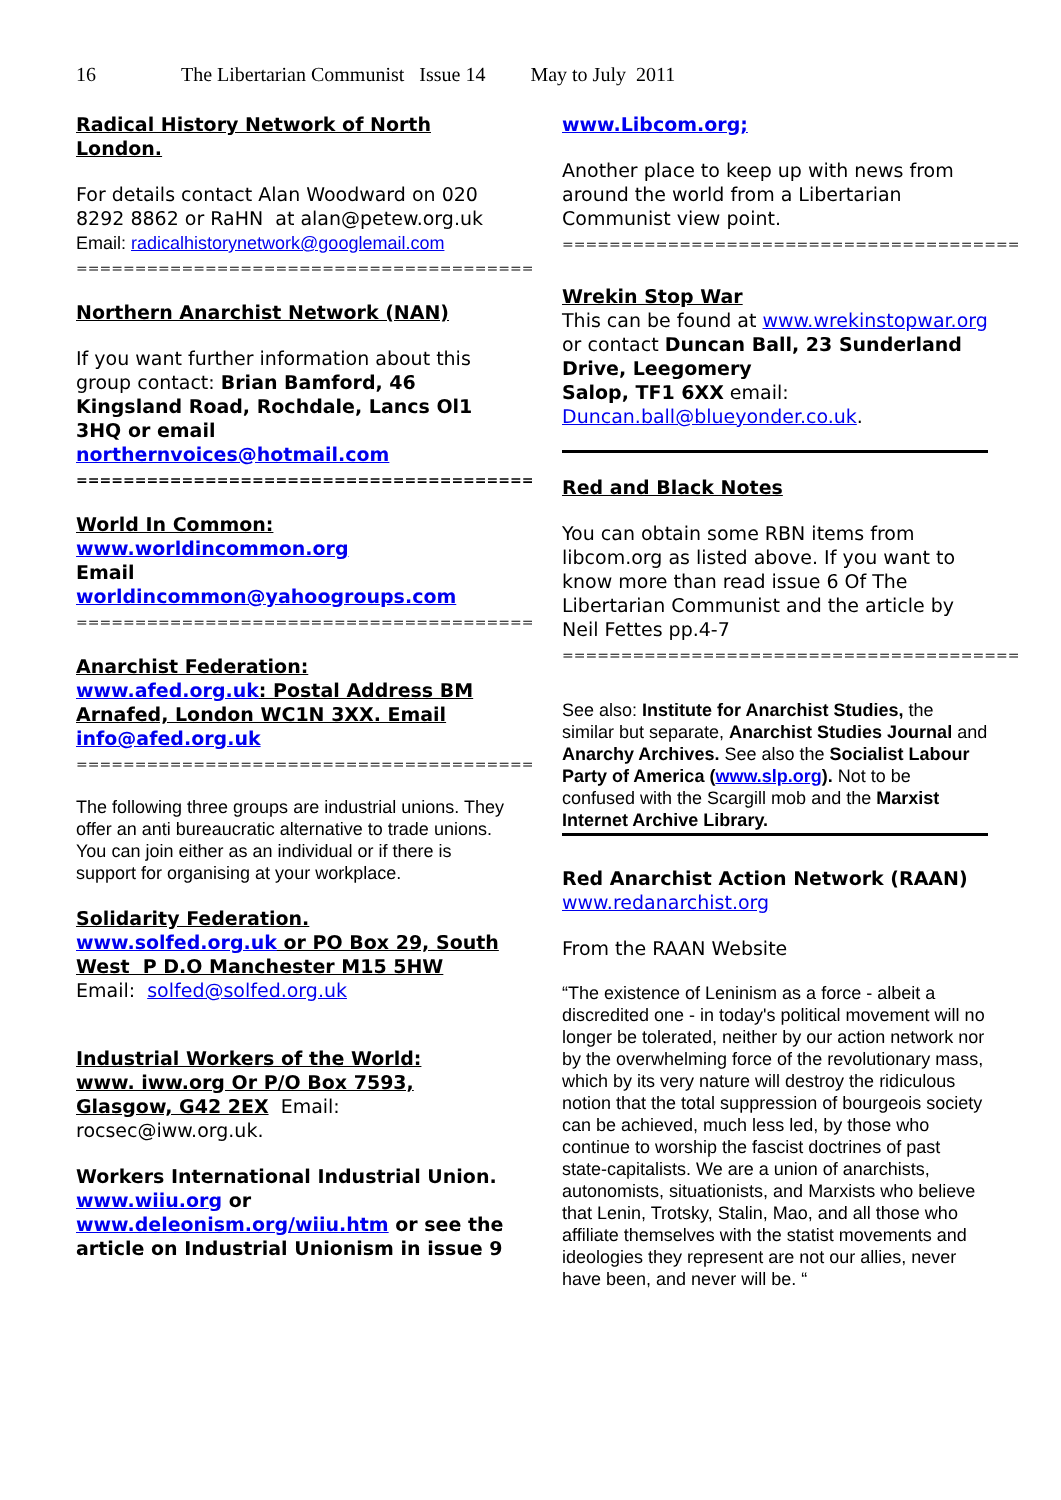16 The Libertarian Communist Issue 14 May to July 2011
Radical History Network of North London.
For details contact Alan Woodward on 020 8292 8862 or RaHN at alan@petew.org.uk
Email: radicalhistorynetwork@googlemail.com
=======================================
Northern Anarchist Network (NAN)
If you want further information about this group contact: Brian Bamford, 46 Kingsland Road, Rochdale, Lancs Ol1 3HQ or email northernvoices@hotmail.com
=======================================
World In Common:
www.worldincommon.org
Email
worldincommon@yahoogroups.com
=======================================
Anarchist Federation:
www.afed.org.uk: Postal Address BM Arnafed, London WC1N 3XX. Email info@afed.org.uk
=======================================
The following three groups are industrial unions. They offer an anti bureaucratic alternative to trade unions. You can join either as an individual or if there is support for organising at your workplace.
Solidarity Federation.
www.solfed.org.uk or PO Box 29, South West P D.O Manchester M15 5HW Email: solfed@solfed.org.uk
Industrial Workers of the World:
www. iww.org Or P/O Box 7593, Glasgow, G42 2EX Email: rocsec@iww.org.uk.
Workers International Industrial Union.
www.wiiu.org or
www.deleonism.org/wiiu.htm or see the article on Industrial Unionism in issue 9
www.Libcom.org;
Another place to keep up with news from around the world from a Libertarian Communist view point.
=======================================
Wrekin Stop War
This can be found at www.wrekinstopwar.org or contact Duncan Ball, 23 Sunderland Drive, Leegomery
Salop, TF1 6XX email: Duncan.ball@blueyonder.co.uk.
Red and Black Notes
You can obtain some RBN items from libcom.org as listed above. If you want to know more than read issue 6 Of The Libertarian Communist and the article by Neil Fettes pp.4-7
=======================================
See also: Institute for Anarchist Studies, the similar but separate, Anarchist Studies Journal and Anarchy Archives. See also the Socialist Labour Party of America (www.slp.org). Not to be confused with the Scargill mob and the Marxist Internet Archive Library.
Red Anarchist Action Network (RAAN)
www.redanarchist.org
From the RAAN Website
“The existence of Leninism as a force - albeit a discredited one - in today's political movement will no longer be tolerated, neither by our action network nor by the overwhelming force of the revolutionary mass, which by its very nature will destroy the ridiculous notion that the total suppression of bourgeois society can be achieved, much less led, by those who continue to worship the fascist doctrines of past state-capitalists. We are a union of anarchists, autonomists, situationists, and Marxists who believe that Lenin, Trotsky, Stalin, Mao, and all those who affiliate themselves with the statist movements and ideologies they represent are not our allies, never have been, and never will be. “